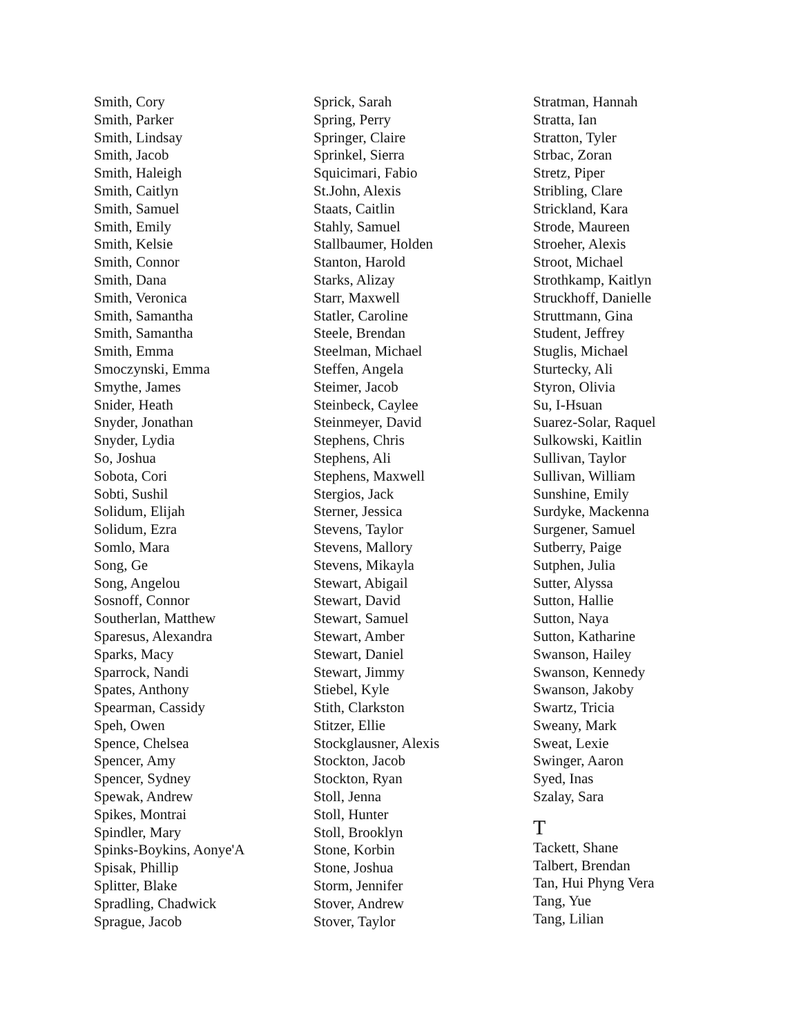Smith, Cory
Smith, Parker
Smith, Lindsay
Smith, Jacob
Smith, Haleigh
Smith, Caitlyn
Smith, Samuel
Smith, Emily
Smith, Kelsie
Smith, Connor
Smith, Dana
Smith, Veronica
Smith, Samantha
Smith, Samantha
Smith, Emma
Smoczynski, Emma
Smythe, James
Snider, Heath
Snyder, Jonathan
Snyder, Lydia
So, Joshua
Sobota, Cori
Sobti, Sushil
Solidum, Elijah
Solidum, Ezra
Somlo, Mara
Song, Ge
Song, Angelou
Sosnoff, Connor
Southerlan, Matthew
Sparesus, Alexandra
Sparks, Macy
Sparrock, Nandi
Spates, Anthony
Spearman, Cassidy
Speh, Owen
Spence, Chelsea
Spencer, Amy
Spencer, Sydney
Spewak, Andrew
Spikes, Montrai
Spindler, Mary
Spinks-Boykins, Aonye'A
Spisak, Phillip
Splitter, Blake
Spradling, Chadwick
Sprague, Jacob
Sprick, Sarah
Spring, Perry
Springer, Claire
Sprinkel, Sierra
Squicimari, Fabio
St.John, Alexis
Staats, Caitlin
Stahly, Samuel
Stallbaumer, Holden
Stanton, Harold
Starks, Alizay
Starr, Maxwell
Statler, Caroline
Steele, Brendan
Steelman, Michael
Steffen, Angela
Steimer, Jacob
Steinbeck, Caylee
Steinmeyer, David
Stephens, Chris
Stephens, Ali
Stephens, Maxwell
Stergios, Jack
Sterner, Jessica
Stevens, Taylor
Stevens, Mallory
Stevens, Mikayla
Stewart, Abigail
Stewart, David
Stewart, Samuel
Stewart, Amber
Stewart, Daniel
Stewart, Jimmy
Stiebel, Kyle
Stith, Clarkston
Stitzer, Ellie
Stockglausner, Alexis
Stockton, Jacob
Stockton, Ryan
Stoll, Jenna
Stoll, Hunter
Stoll, Brooklyn
Stone, Korbin
Stone, Joshua
Storm, Jennifer
Stover, Andrew
Stover, Taylor
Stratman, Hannah
Stratta, Ian
Stratton, Tyler
Strbac, Zoran
Stretz, Piper
Stribling, Clare
Strickland, Kara
Strode, Maureen
Stroeher, Alexis
Stroot, Michael
Strothkamp, Kaitlyn
Struckhoff, Danielle
Struttmann, Gina
Student, Jeffrey
Stuglis, Michael
Sturtecky, Ali
Styron, Olivia
Su, I-Hsuan
Suarez-Solar, Raquel
Sulkowski, Kaitlin
Sullivan, Taylor
Sullivan, William
Sunshine, Emily
Surdyke, Mackenna
Surgener, Samuel
Sutberry, Paige
Sutphen, Julia
Sutter, Alyssa
Sutton, Hallie
Sutton, Naya
Sutton, Katharine
Swanson, Hailey
Swanson, Kennedy
Swanson, Jakoby
Swartz, Tricia
Sweany, Mark
Sweat, Lexie
Swinger, Aaron
Syed, Inas
Szalay, Sara
T
Tackett, Shane
Talbert, Brendan
Tan, Hui Phyng Vera
Tang, Yue
Tang, Lilian